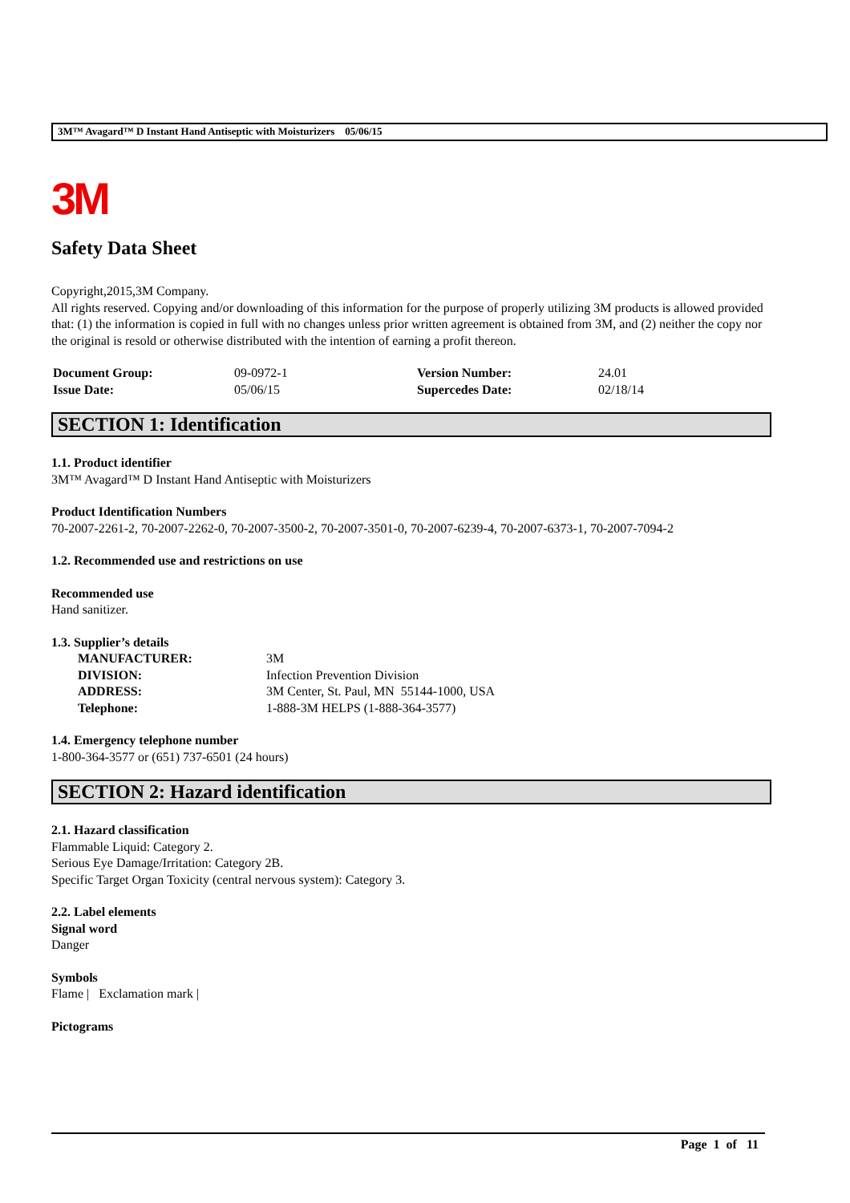3M™ Avagard™ D Instant Hand Antiseptic with Moisturizers 05/06/15
3M
Safety Data Sheet
Copyright,2015,3M Company.
All rights reserved. Copying and/or downloading of this information for the purpose of properly utilizing 3M products is allowed provided that: (1) the information is copied in full with no changes unless prior written agreement is obtained from 3M, and (2) neither the copy nor the original is resold or otherwise distributed with the intention of earning a profit thereon.
| Document Group: | 09-0972-1 | Version Number: | 24.01 |
| Issue Date: | 05/06/15 | Supercedes Date: | 02/18/14 |
SECTION 1: Identification
1.1. Product identifier
3M™ Avagard™ D Instant Hand Antiseptic with Moisturizers
Product Identification Numbers
70-2007-2261-2, 70-2007-2262-0, 70-2007-3500-2, 70-2007-3501-0, 70-2007-6239-4, 70-2007-6373-1, 70-2007-7094-2
1.2. Recommended use and restrictions on use
Recommended use
Hand sanitizer.
1.3. Supplier’s details
| MANUFACTURER: | 3M |
| DIVISION: | Infection Prevention Division |
| ADDRESS: | 3M Center, St. Paul, MN 55144-1000, USA |
| Telephone: | 1-888-3M HELPS (1-888-364-3577) |
1.4. Emergency telephone number
1-800-364-3577 or (651) 737-6501 (24 hours)
SECTION 2: Hazard identification
2.1. Hazard classification
Flammable Liquid: Category 2.
Serious Eye Damage/Irritation: Category 2B.
Specific Target Organ Toxicity (central nervous system): Category 3.
2.2. Label elements
Signal word
Danger
Symbols
Flame | Exclamation mark |
Pictograms
Page 1 of 11